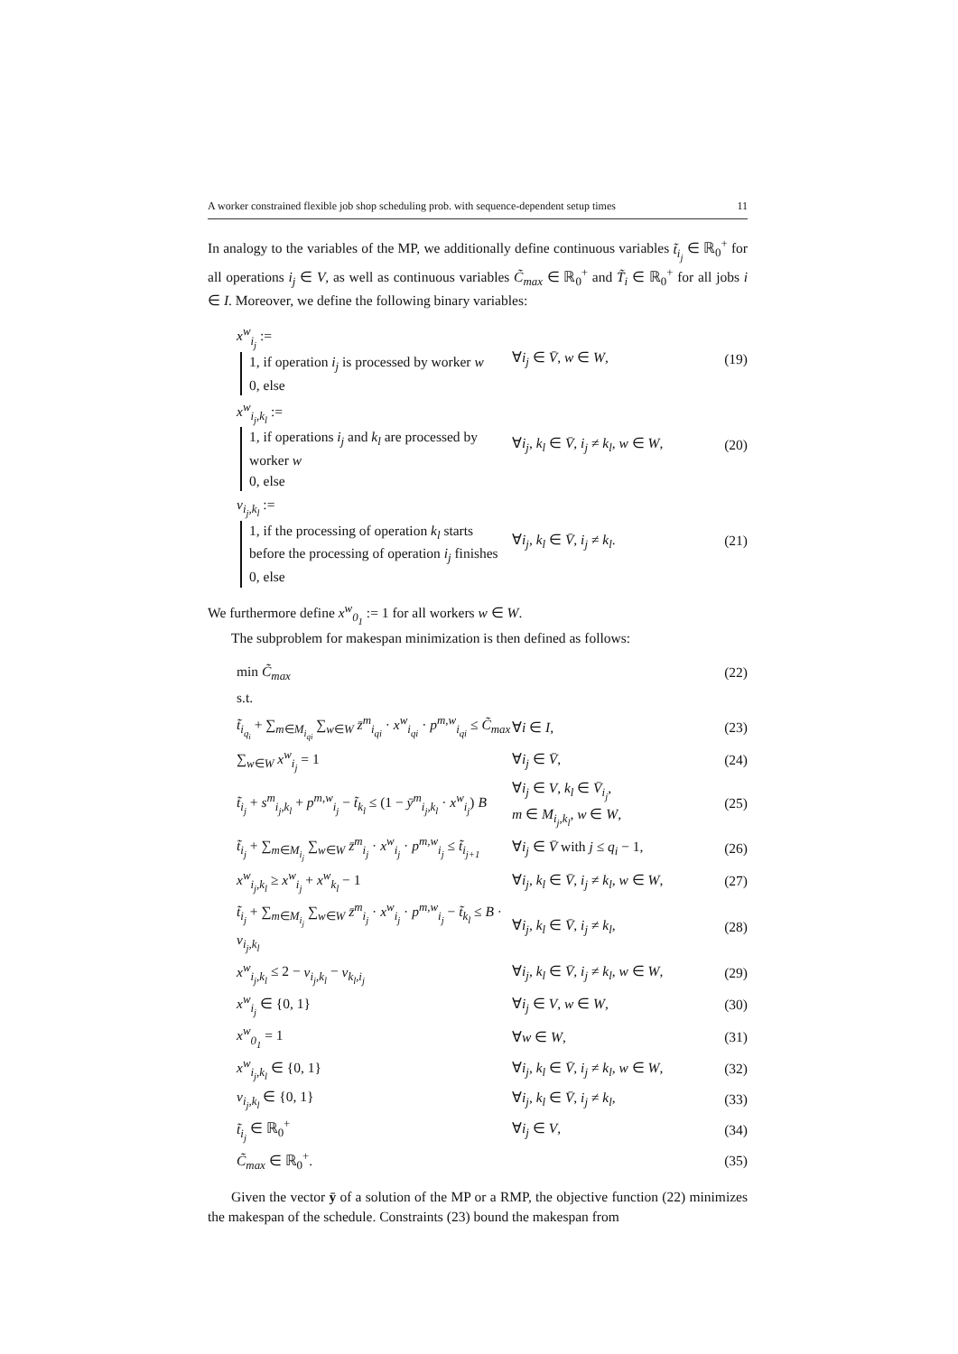A worker constrained flexible job shop scheduling prob. with sequence-dependent setup times 11
In analogy to the variables of the MP, we additionally define continuous variables t̃<sub>i<sub>j</sub></sub> ∈ ℝ<sub>0</sub><sup>+</sup> for all operations i<sub>j</sub> ∈ V, as well as continuous variables C̃<sub>max</sub> ∈ ℝ<sub>0</sub><sup>+</sup> and T̃<sub>i</sub> ∈ ℝ<sub>0</sub><sup>+</sup> for all jobs i ∈ I. Moreover, we define the following binary variables:
| x<sup>w</sup><sub>i<sub>j</sub></sub> := 1, if operation i<sub>j</sub> is processed by worker w 0, else | ∀ i<sub>j</sub> ∈ V̄ , w ∈ W , | (19) |
| x<sup>w</sup><sub>i<sub>j</sub>,k<sub>l</sub></sub> := 1, if operations i<sub>j</sub> and k<sub>l</sub> are processed by worker w 0, else | ∀ i<sub>j</sub> , k<sub>l</sub> ∈ V̄ , i<sub>j</sub> ≠ k<sub>l</sub> , w ∈ W , | (20) |
| v<sub>i<sub>j</sub>,k<sub>l</sub></sub> := 1, if the processing of operation k<sub>l</sub> starts before the processing of operation i<sub>j</sub> finishes 0, else | ∀ i<sub>j</sub> , k<sub>l</sub> ∈ V̄ , i<sub>j</sub> ≠ k<sub>l</sub> . | (21) |
We furthermore define x<sup>w</sup><sub>0<sub>1</sub></sub> := 1 for all workers w ∈ W.
The subproblem for makespan minimization is then defined as follows:
| min C̃<sub>max</sub> | | (22) |
| s.t. | | |
| t̃<sub>i<sub>q<sub>i</sub></sub></sub> + ∑<sub>m∈M<sub>i<sub>qi</sub></sub></sub> ∑<sub>w∈W</sub> z̄<sup>m</sup><sub>i<sub>qi</sub></sub> · x<sup>w</sup><sub>i<sub>qi</sub></sub> · p<sup>m,w</sup><sub>i<sub>qi</sub></sub> ≤ C̃<sub>max</sub> | ∀ i ∈ I , | (23) |
| ∑<sub>w∈W</sub> x<sup>w</sup><sub>i<sub>j</sub></sub> = 1 | ∀ i<sub>j</sub> ∈ V̄ , | (24) |
| t̃<sub>i<sub>j</sub></sub> + s<sup>m</sup><sub>i<sub>j</sub>,k<sub>l</sub></sub> + p<sup>m,w</sup><sub>i<sub>j</sub></sub> − t̃<sub>k<sub>l</sub></sub> ≤ (1 − ȳ<sup>m</sup><sub>i<sub>j</sub>,k<sub>l</sub></sub> · x<sup>w</sup><sub>i<sub>j</sub></sub> ) B | ∀ i<sub>j</sub> ∈ V , k<sub>l</sub> ∈ V̄<sub>i<sub>j</sub></sub> , m ∈ M<sub>i<sub>j</sub>,k<sub>l</sub></sub> , w ∈ W , | (25) |
| t̃<sub>i<sub>j</sub></sub> + ∑<sub>m∈M<sub>i<sub>j</sub></sub></sub> ∑<sub>w∈W</sub> z̄<sup>m</sup><sub>i<sub>j</sub></sub> · x<sup>w</sup><sub>i<sub>j</sub></sub> · p<sup>m,w</sup><sub>i<sub>j</sub></sub> ≤ t̃<sub>i<sub>j+1</sub></sub> | ∀ i<sub>j</sub> ∈ V̄ with j ≤ q<sub>i</sub> − 1, | (26) |
| x<sup>w</sup><sub>i<sub>j</sub>,k<sub>l</sub></sub> ≥ x<sup>w</sup><sub>i<sub>j</sub></sub> + x<sup>w</sup><sub>k<sub>l</sub></sub> − 1 | ∀ i<sub>j</sub> , k<sub>l</sub> ∈ V̄ , i<sub>j</sub> ≠ k<sub>l</sub> , w ∈ W , | (27) |
| t̃<sub>i<sub>j</sub></sub> + ∑<sub>m∈M<sub>i<sub>j</sub></sub></sub> ∑<sub>w∈W</sub> z̄<sup>m</sup><sub>i<sub>j</sub></sub> · x<sup>w</sup><sub>i<sub>j</sub></sub> · p<sup>m,w</sup><sub>i<sub>j</sub></sub> − t̃<sub>k<sub>l</sub></sub> ≤ B · v<sub>i<sub>j</sub>,k<sub>l</sub></sub> | ∀ i<sub>j</sub> , k<sub>l</sub> ∈ V̄ , i<sub>j</sub> ≠ k<sub>l</sub> , | (28) |
| x<sup>w</sup><sub>i<sub>j</sub>,k<sub>l</sub></sub> ≤ 2 − v<sub>i<sub>j</sub>,k<sub>l</sub></sub> − v<sub>k<sub>l</sub>,i<sub>j</sub></sub> | ∀ i<sub>j</sub> , k<sub>l</sub> ∈ V̄ , i<sub>j</sub> ≠ k<sub>l</sub> , w ∈ W , | (29) |
| x<sup>w</sup><sub>i<sub>j</sub></sub> ∈ {0, 1} | ∀ i<sub>j</sub> ∈ V , w ∈ W , | (30) |
| x<sup>w</sup><sub>0<sub>1</sub></sub> = 1 | ∀ w ∈ W , | (31) |
| x<sup>w</sup><sub>i<sub>j</sub>,k<sub>l</sub></sub> ∈ {0, 1} | ∀ i<sub>j</sub> , k<sub>l</sub> ∈ V̄ , i<sub>j</sub> ≠ k<sub>l</sub> , w ∈ W , | (32) |
| v<sub>i<sub>j</sub>,k<sub>l</sub></sub> ∈ {0, 1} | ∀ i<sub>j</sub> , k<sub>l</sub> ∈ V̄ , i<sub>j</sub> ≠ k<sub>l</sub> , | (33) |
| t̃<sub>i<sub>j</sub></sub> ∈ ℝ<sub>0</sub><sup>+</sup> | ∀ i<sub>j</sub> ∈ V , | (34) |
| C̃<sub>max</sub> ∈ ℝ<sub>0</sub><sup>+</sup>. | | (35) |
Given the vector ȳ of a solution of the MP or a RMP, the objective function (22) minimizes the makespan of the schedule. Constraints (23) bound the makespan from